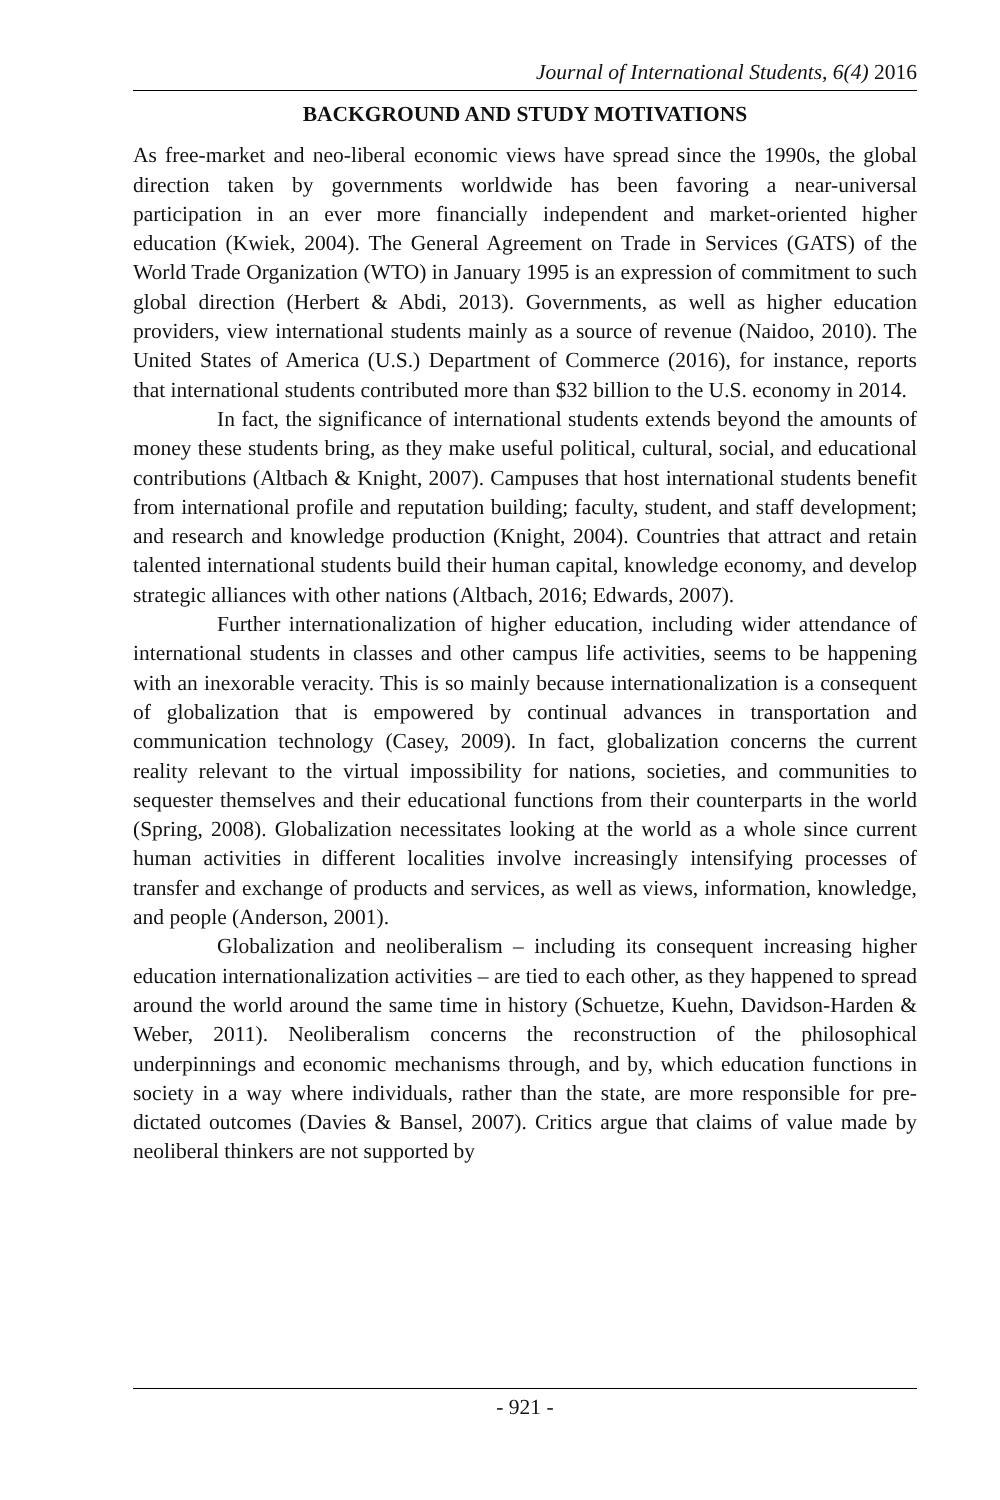Journal of International Students, 6(4) 2016
BACKGROUND AND STUDY MOTIVATIONS
As free-market and neo-liberal economic views have spread since the 1990s, the global direction taken by governments worldwide has been favoring a near-universal participation in an ever more financially independent and market-oriented higher education (Kwiek, 2004). The General Agreement on Trade in Services (GATS) of the World Trade Organization (WTO) in January 1995 is an expression of commitment to such global direction (Herbert & Abdi, 2013). Governments, as well as higher education providers, view international students mainly as a source of revenue (Naidoo, 2010). The United States of America (U.S.) Department of Commerce (2016), for instance, reports that international students contributed more than $32 billion to the U.S. economy in 2014.
In fact, the significance of international students extends beyond the amounts of money these students bring, as they make useful political, cultural, social, and educational contributions (Altbach & Knight, 2007). Campuses that host international students benefit from international profile and reputation building; faculty, student, and staff development; and research and knowledge production (Knight, 2004). Countries that attract and retain talented international students build their human capital, knowledge economy, and develop strategic alliances with other nations (Altbach, 2016; Edwards, 2007).
Further internationalization of higher education, including wider attendance of international students in classes and other campus life activities, seems to be happening with an inexorable veracity. This is so mainly because internationalization is a consequent of globalization that is empowered by continual advances in transportation and communication technology (Casey, 2009). In fact, globalization concerns the current reality relevant to the virtual impossibility for nations, societies, and communities to sequester themselves and their educational functions from their counterparts in the world (Spring, 2008). Globalization necessitates looking at the world as a whole since current human activities in different localities involve increasingly intensifying processes of transfer and exchange of products and services, as well as views, information, knowledge, and people (Anderson, 2001).
Globalization and neoliberalism – including its consequent increasing higher education internationalization activities – are tied to each other, as they happened to spread around the world around the same time in history (Schuetze, Kuehn, Davidson-Harden & Weber, 2011). Neoliberalism concerns the reconstruction of the philosophical underpinnings and economic mechanisms through, and by, which education functions in society in a way where individuals, rather than the state, are more responsible for pre-dictated outcomes (Davies & Bansel, 2007). Critics argue that claims of value made by neoliberal thinkers are not supported by
- 921 -